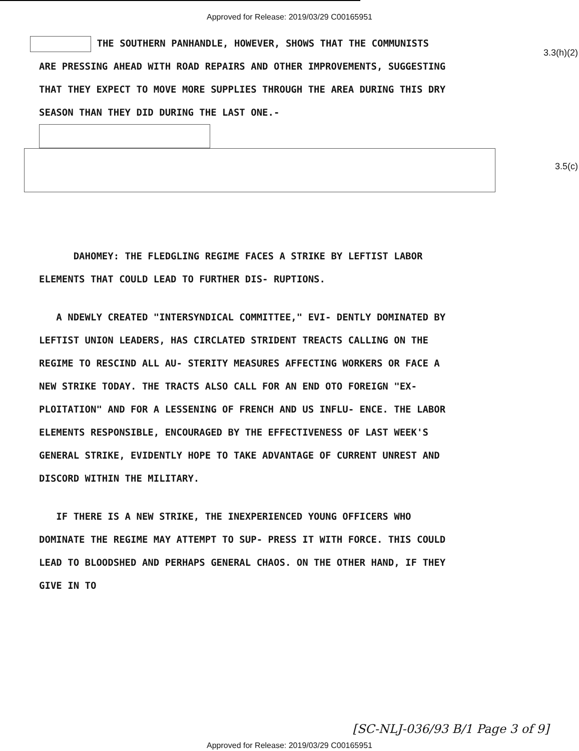Approved for Release: 2019/03/29 C00165951
3.3(h)(2)
3.5(c)
THE SOUTHERN PANHANDLE, HOWEVER, SHOWS THAT THE COMMUNISTS ARE PRESSING AHEAD WITH ROAD REPAIRS AND OTHER IMPROVEMENTS, SUGGESTING THAT THEY EXPECT TO MOVE MORE SUPPLIES THROUGH THE AREA DURING THIS DRY SEASON THAN THEY DID DURING THE LAST ONE.-
DAHOMEY: THE FLEDGLING REGIME FACES A STRIKE BY LEFTIST LABOR ELEMENTS THAT COULD LEAD TO FURTHER DIS- RUPTIONS.
A NDEWLY CREATED "INTERSYNDICAL COMMITTEE," EVI- DENTLY DOMINATED BY LEFTIST UNION LEADERS, HAS CIRCLATED STRIDENT TREACTS CALLING ON THE REGIME TO RESCIND ALL AU- STERITY MEASURES AFFECTING WORKERS OR FACE A NEW STRIKE TODAY. THE TRACTS ALSO CALL FOR AN END OTO FOREIGN "EX- PLOITATION" AND FOR A LESSENING OF FRENCH AND US INFLU- ENCE. THE LABOR ELEMENTS RESPONSIBLE, ENCOURAGED BY THE EFFECTIVENESS OF LAST WEEK'S GENERAL STRIKE, EVIDENTLY HOPE TO TAKE ADVANTAGE OF CURRENT UNREST AND DISCORD WITHIN THE MILITARY.
IF THERE IS A NEW STRIKE, THE INEXPERIENCED YOUNG OFFICERS WHO DOMINATE THE REGIME MAY ATTEMPT TO SUP- PRESS IT WITH FORCE. THIS COULD LEAD TO BLOODSHED AND PERHAPS GENERAL CHAOS. ON THE OTHER HAND, IF THEY GIVE IN TO
[SC-NLJ-036/93 B/1 Page 3 of 9]
Approved for Release: 2019/03/29 C00165951